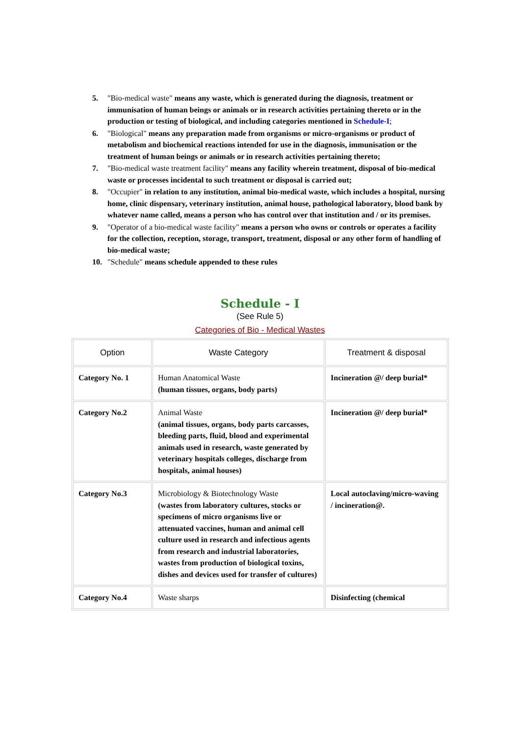5. "Bio-medical waste" means any waste, which is generated during the diagnosis, treatment or immunisation of human beings or animals or in research activities pertaining thereto or in the production or testing of biological, and including categories mentioned in Schedule-I;
6. "Biological" means any preparation made from organisms or micro-organisms or product of metabolism and biochemical reactions intended for use in the diagnosis, immunisation or the treatment of human beings or animals or in research activities pertaining thereto;
7. "Bio-medical waste treatment facility" means any facility wherein treatment, disposal of bio-medical waste or processes incidental to such treatment or disposal is carried out;
8. "Occupier" in relation to any institution, animal bio-medical waste, which includes a hospital, nursing home, clinic dispensary, veterinary institution, animal house, pathological laboratory, blood bank by whatever name called, means a person who has control over that institution and / or its premises.
9. "Operator of a bio-medical waste facility" means a person who owns or controls or operates a facility for the collection, reception, storage, transport, treatment, disposal or any other form of handling of bio-medical waste;
10. "Schedule" means schedule appended to these rules
Schedule - I
(See Rule 5)
Categories of Bio - Medical Wastes
| Option | Waste Category | Treatment & disposal |
| --- | --- | --- |
| Category No. 1 | Human Anatomical Waste (human tissues, organs, body parts) | Incineration @/ deep burial* |
| Category No.2 | Animal Waste (animal tissues, organs, body parts carcasses, bleeding parts, fluid, blood and experimental animals used in research, waste generated by veterinary hospitals colleges, discharge from hospitals, animal houses) | Incineration @/ deep burial* |
| Category No.3 | Microbiology & Biotechnology Waste (wastes from laboratory cultures, stocks or specimens of micro organisms live or attenuated vaccines, human and animal cell culture used in research and infectious agents from research and industrial laboratories, wastes from production of biological toxins, dishes and devices used for transfer of cultures) | Local autoclaving/micro-waving / incineration@. |
| Category No.4 | Waste sharps | Disinfecting (chemical |